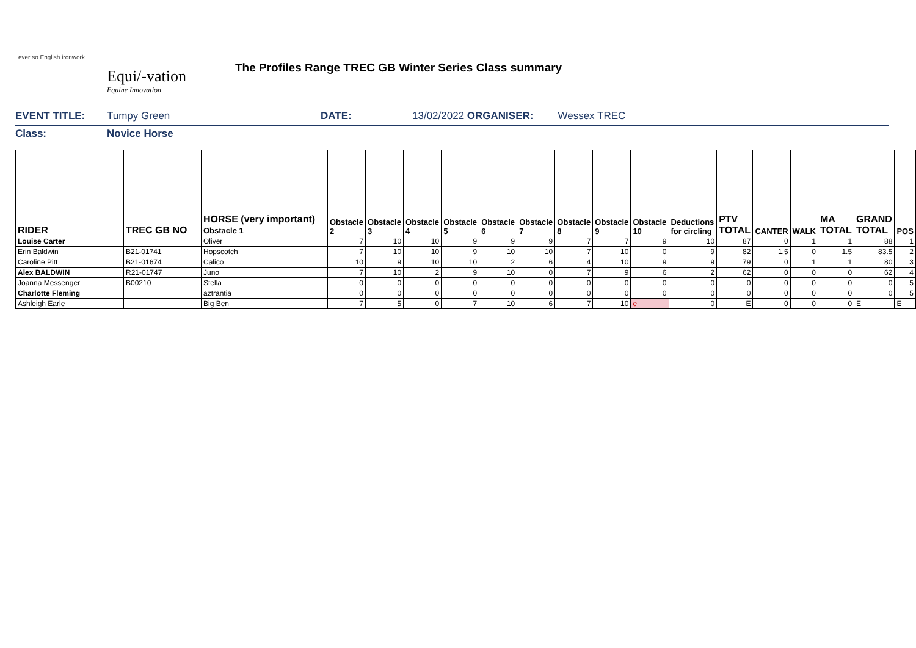ever so English ironwork
Equi/-vation
Equine Innovation
The Profiles Range TREC GB Winter Series Class summary
EVENT TITLE: Tumpy Green DATE: 13/02/2022 ORGANISER: Wessex TREC
Class: Novice Horse
| RIDER | TREC GB NO | HORSE (very important) Obstacle 1 | Obstacle 2 | Obstacle 3 | Obstacle 4 | Obstacle 5 | Obstacle 6 | Obstacle 7 | Obstacle 8 | Obstacle 9 | Obstacle 10 | Deductions for circling | PTV TOTAL | CANTER | WALK | MA TOTAL | GRAND TOTAL | POS |
| --- | --- | --- | --- | --- | --- | --- | --- | --- | --- | --- | --- | --- | --- | --- | --- | --- | --- | --- |
| Louise Carter | | Oliver | 7 | 10 | 10 | 9 | 9 | 9 | 7 | 7 | 9 | 10 | 87 | 0 | 1 | 1 | 88 | 1 |
| Erin Baldwin | B21-01741 | Hopscotch | 7 | 10 | 10 | 9 | 10 | 10 | 7 | 10 | 0 | 9 | 82 | 1.5 | 0 | 1.5 | 83.5 | 2 |
| Caroline Pitt | B21-01674 | Calico | 10 | 9 | 10 | 10 | 2 | 6 | 4 | 10 | 9 | 9 | 79 | 0 | 1 | 1 | 80 | 3 |
| Alex BALDWIN | R21-01747 | Juno | 7 | 10 | 2 | 9 | 10 | 0 | 7 | 9 | 6 | 2 | 62 | 0 | 0 | 0 | 62 | 4 |
| Joanna Messenger | B00210 | Stella | 0 | 0 | 0 | 0 | 0 | 0 | 0 | 0 | 0 | 0 | 0 | 0 | 0 | 0 | 0 | 5 |
| Charlotte Fleming | | aztrantia | 0 | 0 | 0 | 0 | 0 | 0 | 0 | 0 | 0 | 0 | 0 | 0 | 0 | 0 | 0 | 5 |
| Ashleigh Earle | | Big Ben | 7 | 5 | 0 | 7 | 10 | 6 | 7 | 10 | e | 0 | E | 0 | 0 | 0 | E | E |